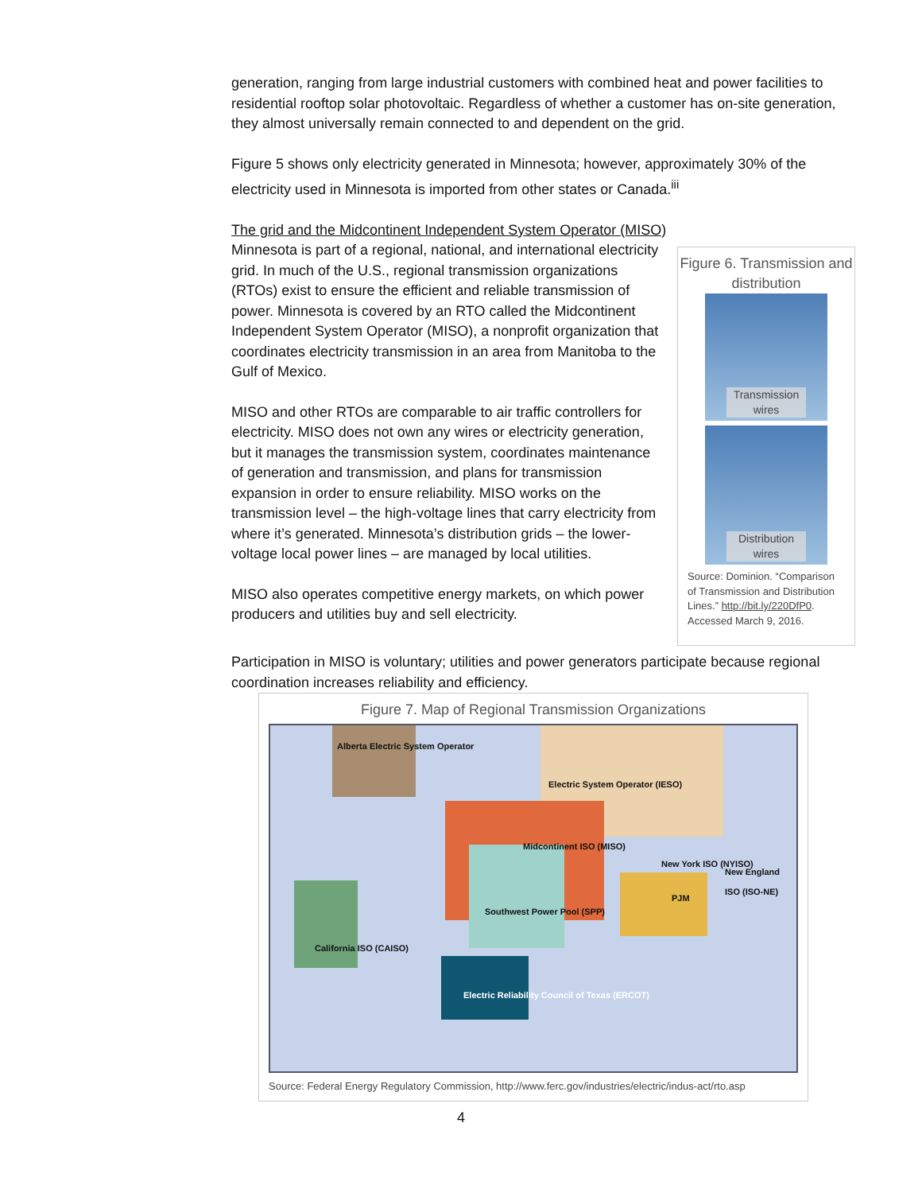generation, ranging from large industrial customers with combined heat and power facilities to residential rooftop solar photovoltaic. Regardless of whether a customer has on-site generation, they almost universally remain connected to and dependent on the grid.
Figure 5 shows only electricity generated in Minnesota; however, approximately 30% of the electricity used in Minnesota is imported from other states or Canada.<sup>iii</sup>
The grid and the Midcontinent Independent System Operator (MISO)
Minnesota is part of a regional, national, and international electricity grid. In much of the U.S., regional transmission organizations (RTOs) exist to ensure the efficient and reliable transmission of power. Minnesota is covered by an RTO called the Midcontinent Independent System Operator (MISO), a nonprofit organization that coordinates electricity transmission in an area from Manitoba to the Gulf of Mexico.
MISO and other RTOs are comparable to air traffic controllers for electricity. MISO does not own any wires or electricity generation, but it manages the transmission system, coordinates maintenance of generation and transmission, and plans for transmission expansion in order to ensure reliability. MISO works on the transmission level – the high-voltage lines that carry electricity from where it’s generated. Minnesota’s distribution grids – the lower-voltage local power lines – are managed by local utilities.
MISO also operates competitive energy markets, on which power producers and utilities buy and sell electricity.
Figure 6. Transmission and distribution
Transmission wires
Distribution wires
Source: Dominion. “Comparison of Transmission and Distribution Lines.” http://bit.ly/220DfP0. Accessed March 9, 2016.
Participation in MISO is voluntary; utilities and power generators participate because regional coordination increases reliability and efficiency.
Figure 7. Map of Regional Transmission Organizations
Alberta Electric System Operator
Electric System Operator (IESO)
Midcontinent ISO (MISO)
New York ISO (NYISO)
New England ISO (ISO-NE)
PJM
Southwest Power Pool (SPP)
California ISO (CAISO)
Electric Reliability Council of Texas (ERCOT)
Source: Federal Energy Regulatory Commission, http://www.ferc.gov/industries/electric/indus-act/rto.asp
4